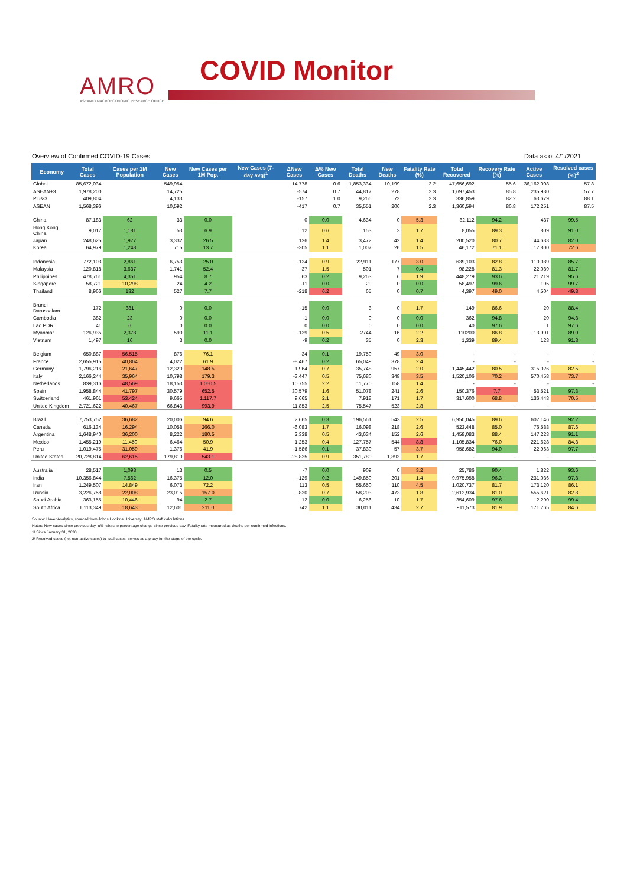AMRO
ASEAN+3 MACROECONOMIC RESEARCH OFFICE
COVID Monitor
Overview of Confirmed COVID-19 Cases Data as of 4/1/2021
| Economy | Total Cases | Cases per 1M Population | New Cases | New Cases per 1M Pop. | New Cases (7-day avg)<sup>1</sup> | ΔNew Cases | Δ% New Cases | Total Deaths | New Deaths | Fatality Rate (%) | Total Recovered | Recovery Rate (%) | Active Cases | Resolved cases (%)<sup>2</sup> |
| --- | --- | --- | --- | --- | --- | --- | --- | --- | --- | --- | --- | --- | --- | --- |
| Global | 85,672,034 | | 549,954 | | | 14,778 | 0.6 | 1,853,334 | 10,199 | 2.2 | 47,656,692 | 55.6 | 36,162,008 | 57.8 |
| ASEAN+3 | 1,978,200 | | 14,725 | | | -574 | 0.7 | 44,817 | 278 | 2.3 | 1,697,453 | 85.8 | 235,930 | 57.7 |
| Plus-3 | 409,804 | | 4,133 | | | -157 | 1.0 | 9,266 | 72 | 2.3 | 336,859 | 82.2 | 63,679 | 88.1 |
| ASEAN | 1,568,396 | | 10,592 | | | -417 | 0.7 | 35,551 | 206 | 2.3 | 1,360,594 | 86.8 | 172,251 | 87.5 |
| China | 87,183 | 62 | 33 | 0.0 | | 0 | 0.0 | 4,634 | 0 | 5.3 | 82,112 | 94.2 | 437 | 99.5 |
| Hong Kong, China | 9,017 | 1,181 | 53 | 6.9 | | 12 | 0.6 | 153 | 3 | 1.7 | 8,055 | 89.3 | 809 | 91.0 |
| Japan | 248,625 | 1,977 | 3,332 | 26.5 | | 136 | 1.4 | 3,472 | 43 | 1.4 | 200,520 | 80.7 | 44,633 | 82.0 |
| Korea | 64,979 | 1,248 | 715 | 13.7 | | -305 | 1.1 | 1,007 | 26 | 1.5 | 46,172 | 71.1 | 17,800 | 72.6 |
| Indonesia | 772,103 | 2,861 | 6,753 | 25.0 | | -124 | 0.9 | 22,911 | 177 | 3.0 | 639,103 | 82.8 | 110,089 | 85.7 |
| Malaysia | 120,818 | 3,637 | 1,741 | 52.4 | | 37 | 1.5 | 501 | 7 | 0.4 | 98,228 | 81.3 | 22,089 | 81.7 |
| Philippines | 478,761 | 4,351 | 954 | 8.7 | | 63 | 0.2 | 9,263 | 6 | 1.9 | 448,279 | 93.6 | 21,219 | 95.6 |
| Singapore | 58,721 | 10,298 | 24 | 4.2 | | -11 | 0.0 | 29 | 0 | 0.0 | 58,497 | 99.6 | 195 | 99.7 |
| Thailand | 8,966 | 132 | 527 | 7.7 | | -218 | 6.2 | 65 | 0 | 0.7 | 4,397 | 49.0 | 4,504 | 49.8 |
| Brunei Darussalam | 172 | 381 | 0 | 0.0 | | -15 | 0.0 | 3 | 0 | 1.7 | 149 | 86.6 | 20 | 88.4 |
| Cambodia | 382 | 23 | 0 | 0.0 | | -1 | 0.0 | 0 | 0 | 0.0 | 362 | 94.8 | 20 | 94.8 |
| Lao PDR | 41 | 6 | 0 | 0.0 | | 0 | 0.0 | 0 | 0 | 0.0 | 40 | 97.6 | 1 | 97.6 |
| Myanmar | 126,935 | 2,378 | 590 | 11.1 | | -139 | 0.5 | 2744 | 16 | 2.2 | 110200 | 86.8 | 13,991 | 89.0 |
| Vietnam | 1,497 | 16 | 3 | 0.0 | | -9 | 0.2 | 35 | 0 | 2.3 | 1,339 | 89.4 | 123 | 91.8 |
| Belgium | 650,887 | 56,515 | 876 | 76.1 | | 34 | 0.1 | 19,750 | 49 | 3.0 | - | - | - | - |
| France | 2,655,915 | 40,864 | 4,022 | 61.9 | | -8,467 | 0.2 | 65,049 | 378 | 2.4 | - | - | - | - |
| Germany | 1,796,216 | 21,647 | 12,320 | 148.5 | | 1,964 | 0.7 | 35,748 | 957 | 2.0 | 1,445,442 | 80.5 | 315,026 | 82.5 |
| Italy | 2,166,244 | 35,964 | 10,798 | 179.3 | | -3,447 | 0.5 | 75,680 | 348 | 3.5 | 1,520,106 | 70.2 | 570,458 | 73.7 |
| Netherlands | 839,316 | 48,569 | 18,153 | 1,050.5 | | 10,755 | 2.2 | 11,770 | 158 | 1.4 | - | - | - | - |
| Spain | 1,958,844 | 41,797 | 30,579 | 652.5 | | 30,579 | 1.6 | 51,078 | 241 | 2.6 | 150,376 | 7.7 | 53,521 | 97.3 |
| Switzerland | 461,961 | 53,424 | 9,665 | 1,117.7 | | 9,665 | 2.1 | 7,918 | 171 | 1.7 | 317,600 | 68.8 | 136,443 | 70.5 |
| United Kingdom | 2,721,622 | 40,467 | 66,843 | 993.9 | | 11,853 | 2.5 | 75,547 | 523 | 2.8 | - | - | - | - |
| Brazil | 7,753,752 | 36,682 | 20,006 | 94.6 | | 2,665 | 0.3 | 196,561 | 543 | 2.5 | 6,950,045 | 89.6 | 607,146 | 92.2 |
| Canada | 616,134 | 16,294 | 10,058 | 266.0 | | -6,083 | 1.7 | 16,098 | 218 | 2.6 | 523,448 | 85.0 | 76,588 | 87.6 |
| Argentina | 1,648,940 | 36,200 | 8,222 | 180.5 | | 2,338 | 0.5 | 43,634 | 152 | 2.6 | 1,458,083 | 88.4 | 147,223 | 91.1 |
| Mexico | 1,455,219 | 11,450 | 6,464 | 50.9 | | 1,253 | 0.4 | 127,757 | 544 | 8.8 | 1,105,834 | 76.0 | 221,628 | 84.8 |
| Peru | 1,019,475 | 31,059 | 1,376 | 41.9 | | -1,586 | 0.1 | 37,830 | 57 | 3.7 | 958,682 | 94.0 | 22,963 | 97.7 |
| United States | 20,728,814 | 62,615 | 179,810 | 543.1 | | -28,835 | 0.9 | 351,780 | 1,892 | 1.7 | - | - | - | - |
| Australia | 28,517 | 1,098 | 13 | 0.5 | | -7 | 0.0 | 909 | 0 | 3.2 | 25,786 | 90.4 | 1,822 | 93.6 |
| India | 10,356,844 | 7,562 | 16,375 | 12.0 | | -129 | 0.2 | 149,850 | 201 | 1.4 | 9,975,958 | 96.3 | 231,036 | 97.8 |
| Iran | 1,249,507 | 14,849 | 6,073 | 72.2 | | 113 | 0.5 | 55,650 | 110 | 4.5 | 1,020,737 | 81.7 | 173,120 | 86.1 |
| Russia | 3,226,758 | 22,008 | 23,015 | 157.0 | | -830 | 0.7 | 58,203 | 473 | 1.8 | 2,612,934 | 81.0 | 555,621 | 82.8 |
| Saudi Arabia | 363,155 | 10,446 | 94 | 2.7 | | 12 | 0.0 | 6,256 | 10 | 1.7 | 354,609 | 97.6 | 2,290 | 99.4 |
| South Africa | 1,113,349 | 18,643 | 12,601 | 211.0 | | 742 | 1.1 | 30,011 | 434 | 2.7 | 911,573 | 81.9 | 171,765 | 84.6 |
Source: Haver Analytics, sourced from Johns Hopkins University; AMRO staff calculations.
Notes: New cases since previous day. Δ% refers to percentage change since previous day. Fatality rate measured as deaths per confirmed infections.
1/ Since January 31, 2020.
2/ Resolved cases (i.e. non-active cases) to total cases; serves as a proxy for the stage of the cycle.